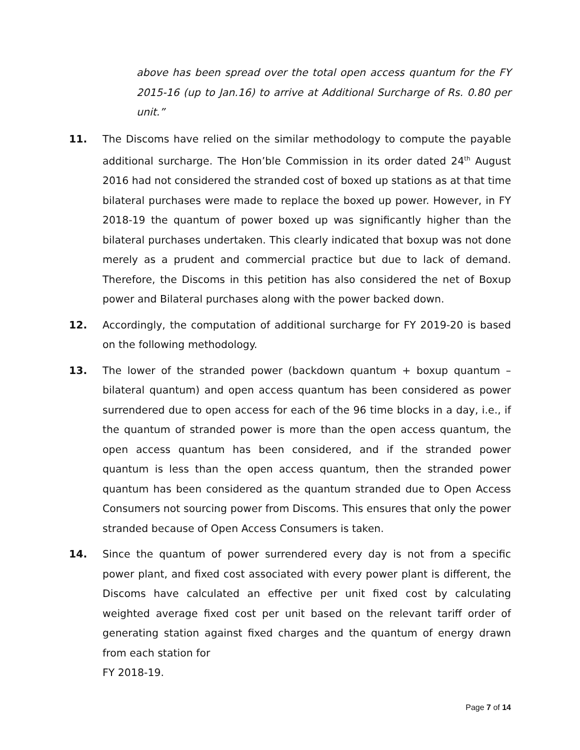above has been spread over the total open access quantum for the FY 2015-16 (up to Jan.16) to arrive at Additional Surcharge of Rs. 0.80 per unit.”
11. The Discoms have relied on the similar methodology to compute the payable additional surcharge. The Hon’ble Commission in its order dated 24<sup>th</sup> August 2016 had not considered the stranded cost of boxed up stations as at that time bilateral purchases were made to replace the boxed up power. However, in FY 2018-19 the quantum of power boxed up was significantly higher than the bilateral purchases undertaken. This clearly indicated that boxup was not done merely as a prudent and commercial practice but due to lack of demand. Therefore, the Discoms in this petition has also considered the net of Boxup power and Bilateral purchases along with the power backed down.
12. Accordingly, the computation of additional surcharge for FY 2019-20 is based on the following methodology.
13. The lower of the stranded power (backdown quantum + boxup quantum – bilateral quantum) and open access quantum has been considered as power surrendered due to open access for each of the 96 time blocks in a day, i.e., if the quantum of stranded power is more than the open access quantum, the open access quantum has been considered, and if the stranded power quantum is less than the open access quantum, then the stranded power quantum has been considered as the quantum stranded due to Open Access Consumers not sourcing power from Discoms. This ensures that only the power stranded because of Open Access Consumers is taken.
14. Since the quantum of power surrendered every day is not from a specific power plant, and fixed cost associated with every power plant is different, the Discoms have calculated an effective per unit fixed cost by calculating weighted average fixed cost per unit based on the relevant tariff order of generating station against fixed charges and the quantum of energy drawn from each station for
FY 2018-19.
Page 7 of 14